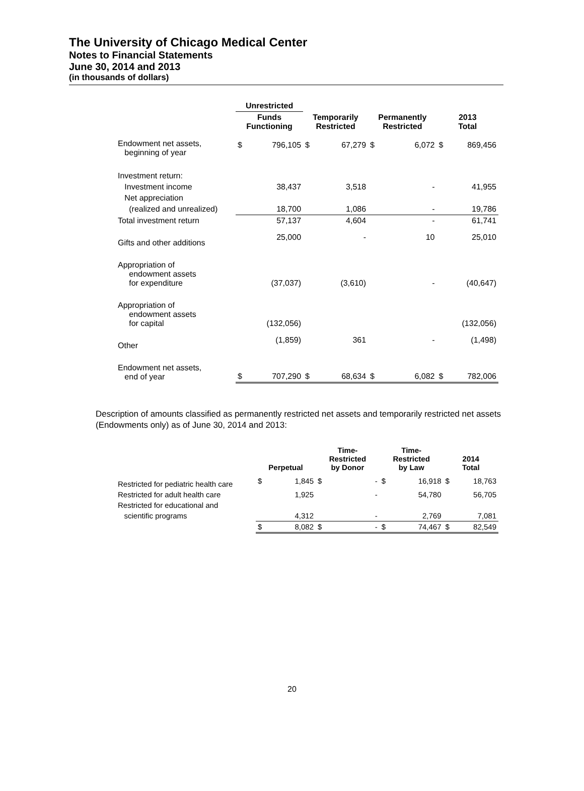The University of Chicago Medical Center
Notes to Financial Statements
June 30, 2014 and 2013
(in thousands of dollars)
| | Unrestricted | | | | | | | |
| --- | --- | --- | --- | --- | --- | --- | --- | --- |
| | Funds Functioning | | Temporarily Restricted | | Permanently Restricted | | 2013 Total | |
| Endowment net assets, beginning of year | $ | 796,105 | $ | 67,279 | $ | 6,072 | $ | 869,456 |
| Investment return: | | | | | | | | |
| Investment income | | 38,437 | | 3,518 | | - | | 41,955 |
| Net appreciation | | | | | | | | |
| (realized and unrealized) | | 18,700 | | 1,086 | | - | | 19,786 |
| Total investment return | | 57,137 | | 4,604 | | - | | 61,741 |
| Gifts and other additions | | 25,000 | | - | | 10 | | 25,010 |
| Appropriation of endowment assets for expenditure | | (37,037) | | (3,610) | | - | | (40,647) |
| Appropriation of endowment assets for capital | | (132,056) | | | | | | (132,056) |
| Other | | (1,859) | | 361 | | - | | (1,498) |
| Endowment net assets, end of year | $ | 707,290 | $ | 68,634 | $ | 6,082 | $ | 782,006 |
Description of amounts classified as permanently restricted net assets and temporarily restricted net assets (Endowments only) as of June 30, 2014 and 2013:
| | Perpetual | | Time- Restricted by Donor | | Time- Restricted by Law | | 2014 Total | |
| --- | --- | --- | --- | --- | --- | --- | --- | --- |
| Restricted for pediatric health care | $ | 1,845 | $ | - | $ | 16,918 | $ | 18,763 |
| Restricted for adult health care | | 1,925 | | - | | 54,780 | | 56,705 |
| Restricted for educational and | | | | | | | | |
| scientific programs | | 4,312 | | - | | 2,769 | | 7,081 |
| | $ | 8,082 | $ | - | $ | 74,467 | $ | 82,549 |
20